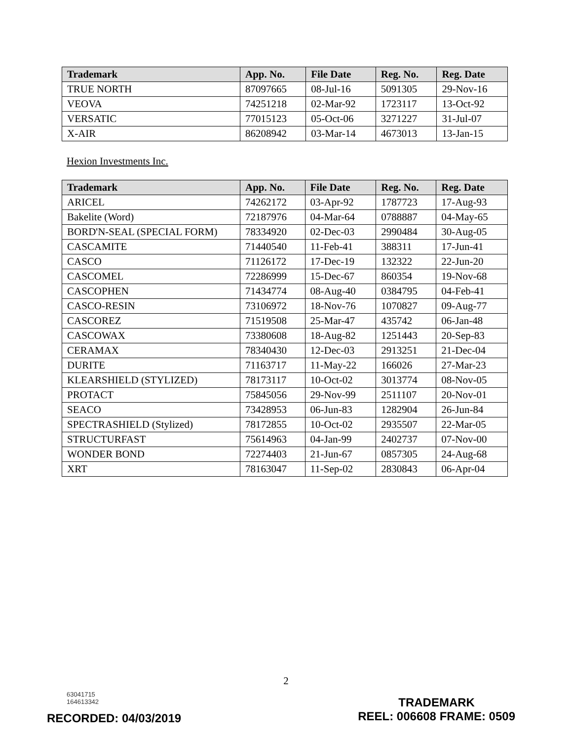| Trademark | App. No. | File Date | Reg. No. | Reg. Date |
| --- | --- | --- | --- | --- |
| TRUE NORTH | 87097665 | 08-Jul-16 | 5091305 | 29-Nov-16 |
| VEOVA | 74251218 | 02-Mar-92 | 1723117 | 13-Oct-92 |
| VERSATIC | 77015123 | 05-Oct-06 | 3271227 | 31-Jul-07 |
| X-AIR | 86208942 | 03-Mar-14 | 4673013 | 13-Jan-15 |
Hexion Investments Inc.
| Trademark | App. No. | File Date | Reg. No. | Reg. Date |
| --- | --- | --- | --- | --- |
| ARICEL | 74262172 | 03-Apr-92 | 1787723 | 17-Aug-93 |
| Bakelite (Word) | 72187976 | 04-Mar-64 | 0788887 | 04-May-65 |
| BORD'N-SEAL (SPECIAL FORM) | 78334920 | 02-Dec-03 | 2990484 | 30-Aug-05 |
| CASCAMITE | 71440540 | 11-Feb-41 | 388311 | 17-Jun-41 |
| CASCO | 71126172 | 17-Dec-19 | 132322 | 22-Jun-20 |
| CASCOMEL | 72286999 | 15-Dec-67 | 860354 | 19-Nov-68 |
| CASCOPHEN | 71434774 | 08-Aug-40 | 0384795 | 04-Feb-41 |
| CASCO-RESIN | 73106972 | 18-Nov-76 | 1070827 | 09-Aug-77 |
| CASCOREZ | 71519508 | 25-Mar-47 | 435742 | 06-Jan-48 |
| CASCOWAX | 73380608 | 18-Aug-82 | 1251443 | 20-Sep-83 |
| CERAMAX | 78340430 | 12-Dec-03 | 2913251 | 21-Dec-04 |
| DURITE | 71163717 | 11-May-22 | 166026 | 27-Mar-23 |
| KLEARSHIELD (STYLIZED) | 78173117 | 10-Oct-02 | 3013774 | 08-Nov-05 |
| PROTACT | 75845056 | 29-Nov-99 | 2511107 | 20-Nov-01 |
| SEACO | 73428953 | 06-Jun-83 | 1282904 | 26-Jun-84 |
| SPECTRASHIELD (Stylized) | 78172855 | 10-Oct-02 | 2935507 | 22-Mar-05 |
| STRUCTURFAST | 75614963 | 04-Jan-99 | 2402737 | 07-Nov-00 |
| WONDER BOND | 72274403 | 21-Jun-67 | 0857305 | 24-Aug-68 |
| XRT | 78163047 | 11-Sep-02 | 2830843 | 06-Apr-04 |
2
63041715
164613342
TRADEMARK
REEL: 006608 FRAME: 0509
RECORDED: 04/03/2019